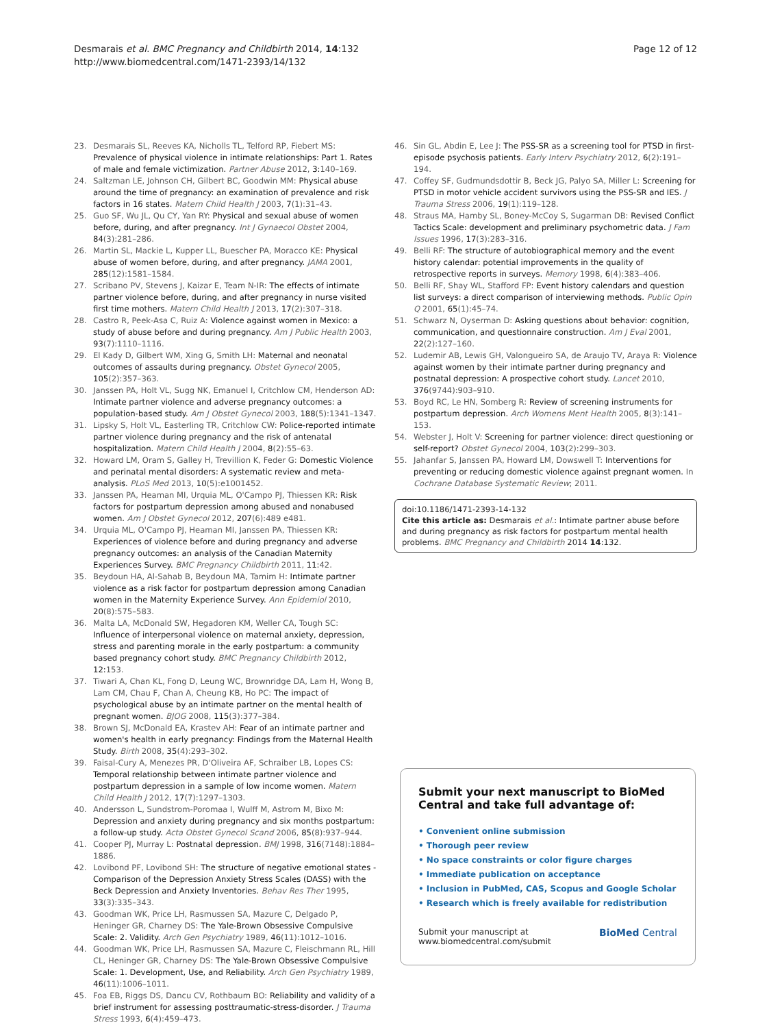Desmarais et al. BMC Pregnancy and Childbirth 2014, 14:132
http://www.biomedcentral.com/1471-2393/14/132
Page 12 of 12
23. Desmarais SL, Reeves KA, Nicholls TL, Telford RP, Fiebert MS: Prevalence of physical violence in intimate relationships: Part 1. Rates of male and female victimization. Partner Abuse 2012, 3: 140–169.
24. Saltzman LE, Johnson CH, Gilbert BC, Goodwin MM: Physical abuse around the time of pregnancy: an examination of prevalence and risk factors in 16 states. Matern Child Health J 2003, 7(1):31–43.
25. Guo SF, Wu JL, Qu CY, Yan RY: Physical and sexual abuse of women before, during, and after pregnancy. Int J Gynaecol Obstet 2004, 84(3):281–286.
26. Martin SL, Mackie L, Kupper LL, Buescher PA, Moracco KE: Physical abuse of women before, during, and after pregnancy. JAMA 2001, 285(12):1581–1584.
27. Scribano PV, Stevens J, Kaizar E, Team N-IR: The effects of intimate partner violence before, during, and after pregnancy in nurse visited first time mothers. Matern Child Health J 2013, 17(2):307–318.
28. Castro R, Peek-Asa C, Ruiz A: Violence against women in Mexico: a study of abuse before and during pregnancy. Am J Public Health 2003, 93(7):1110–1116.
29. El Kady D, Gilbert WM, Xing G, Smith LH: Maternal and neonatal outcomes of assaults during pregnancy. Obstet Gynecol 2005, 105(2):357–363.
30. Janssen PA, Holt VL, Sugg NK, Emanuel I, Critchlow CM, Henderson AD: Intimate partner violence and adverse pregnancy outcomes: a population-based study. Am J Obstet Gynecol 2003, 188(5):1341–1347.
31. Lipsky S, Holt VL, Easterling TR, Critchlow CW: Police-reported intimate partner violence during pregnancy and the risk of antenatal hospitalization. Matern Child Health J 2004, 8(2):55–63.
32. Howard LM, Oram S, Galley H, Trevillion K, Feder G: Domestic Violence and perinatal mental disorders: A systematic review and meta-analysis. PLoS Med 2013, 10(5):e1001452.
33. Janssen PA, Heaman MI, Urquia ML, O'Campo PJ, Thiessen KR: Risk factors for postpartum depression among abused and nonabused women. Am J Obstet Gynecol 2012, 207(6):489 e481.
34. Urquia ML, O'Campo PJ, Heaman MI, Janssen PA, Thiessen KR: Experiences of violence before and during pregnancy and adverse pregnancy outcomes: an analysis of the Canadian Maternity Experiences Survey. BMC Pregnancy Childbirth 2011, 11: 42.
35. Beydoun HA, Al-Sahab B, Beydoun MA, Tamim H: Intimate partner violence as a risk factor for postpartum depression among Canadian women in the Maternity Experience Survey. Ann Epidemiol 2010, 20(8):575–583.
36. Malta LA, McDonald SW, Hegadoren KM, Weller CA, Tough SC: Influence of interpersonal violence on maternal anxiety, depression, stress and parenting morale in the early postpartum: a community based pregnancy cohort study. BMC Pregnancy Childbirth 2012, 12: 153.
37. Tiwari A, Chan KL, Fong D, Leung WC, Brownridge DA, Lam H, Wong B, Lam CM, Chau F, Chan A, Cheung KB, Ho PC: The impact of psychological abuse by an intimate partner on the mental health of pregnant women. BJOG 2008, 115(3):377–384.
38. Brown SJ, McDonald EA, Krastev AH: Fear of an intimate partner and women's health in early pregnancy: Findings from the Maternal Health Study. Birth 2008, 35(4):293–302.
39. Faisal-Cury A, Menezes PR, D'Oliveira AF, Schraiber LB, Lopes CS: Temporal relationship between intimate partner violence and postpartum depression in a sample of low income women. Matern Child Health J 2012, 17(7):1297–1303.
40. Andersson L, Sundstrom-Poromaa I, Wulff M, Astrom M, Bixo M: Depression and anxiety during pregnancy and six months postpartum: a follow-up study. Acta Obstet Gynecol Scand 2006, 85(8):937–944.
41. Cooper PJ, Murray L: Postnatal depression. BMJ 1998, 316(7148):1884–1886.
42. Lovibond PF, Lovibond SH: The structure of negative emotional states - Comparison of the Depression Anxiety Stress Scales (DASS) with the Beck Depression and Anxiety Inventories. Behav Res Ther 1995, 33(3):335–343.
43. Goodman WK, Price LH, Rasmussen SA, Mazure C, Delgado P, Heninger GR, Charney DS: The Yale-Brown Obsessive Compulsive Scale: 2. Validity. Arch Gen Psychiatry 1989, 46(11):1012–1016.
44. Goodman WK, Price LH, Rasmussen SA, Mazure C, Fleischmann RL, Hill CL, Heninger GR, Charney DS: The Yale-Brown Obsessive Compulsive Scale: 1. Development, Use, and Reliability. Arch Gen Psychiatry 1989, 46(11):1006–1011.
45. Foa EB, Riggs DS, Dancu CV, Rothbaum BO: Reliability and validity of a brief instrument for assessing posttraumatic-stress-disorder. J Trauma Stress 1993, 6(4):459–473.
46. Sin GL, Abdin E, Lee J: The PSS-SR as a screening tool for PTSD in first-episode psychosis patients. Early Interv Psychiatry 2012, 6(2):191–194.
47. Coffey SF, Gudmundsdottir B, Beck JG, Palyo SA, Miller L: Screening for PTSD in motor vehicle accident survivors using the PSS-SR and IES. J Trauma Stress 2006, 19(1):119–128.
48. Straus MA, Hamby SL, Boney-McCoy S, Sugarman DB: Revised Conflict Tactics Scale: development and preliminary psychometric data. J Fam Issues 1996, 17(3):283–316.
49. Belli RF: The structure of autobiographical memory and the event history calendar: potential improvements in the quality of retrospective reports in surveys. Memory 1998, 6(4):383–406.
50. Belli RF, Shay WL, Stafford FP: Event history calendars and question list surveys: a direct comparison of interviewing methods. Public Opin Q 2001, 65(1):45–74.
51. Schwarz N, Oyserman D: Asking questions about behavior: cognition, communication, and questionnaire construction. Am J Eval 2001, 22(2):127–160.
52. Ludemir AB, Lewis GH, Valongueiro SA, de Araujo TV, Araya R: Violence against women by their intimate partner during pregnancy and postnatal depression: A prospective cohort study. Lancet 2010, 376(9744):903–910.
53. Boyd RC, Le HN, Somberg R: Review of screening instruments for postpartum depression. Arch Womens Ment Health 2005, 8(3):141–153.
54. Webster J, Holt V: Screening for partner violence: direct questioning or self-report? Obstet Gynecol 2004, 103(2):299–303.
55. Jahanfar S, Janssen PA, Howard LM, Dowswell T: Interventions for preventing or reducing domestic violence against pregnant women. In Cochrane Database Systematic Review; 2011.
doi:10.1186/1471-2393-14-132
Cite this article as: Desmarais et al.: Intimate partner abuse before and during pregnancy as risk factors for postpartum mental health problems. BMC Pregnancy and Childbirth 2014 14:132.
Submit your next manuscript to BioMed Central and take full advantage of:
• Convenient online submission
• Thorough peer review
• No space constraints or color figure charges
• Immediate publication on acceptance
• Inclusion in PubMed, CAS, Scopus and Google Scholar
• Research which is freely available for redistribution
Submit your manuscript at
www.biomedcentral.com/submit
BioMed Central